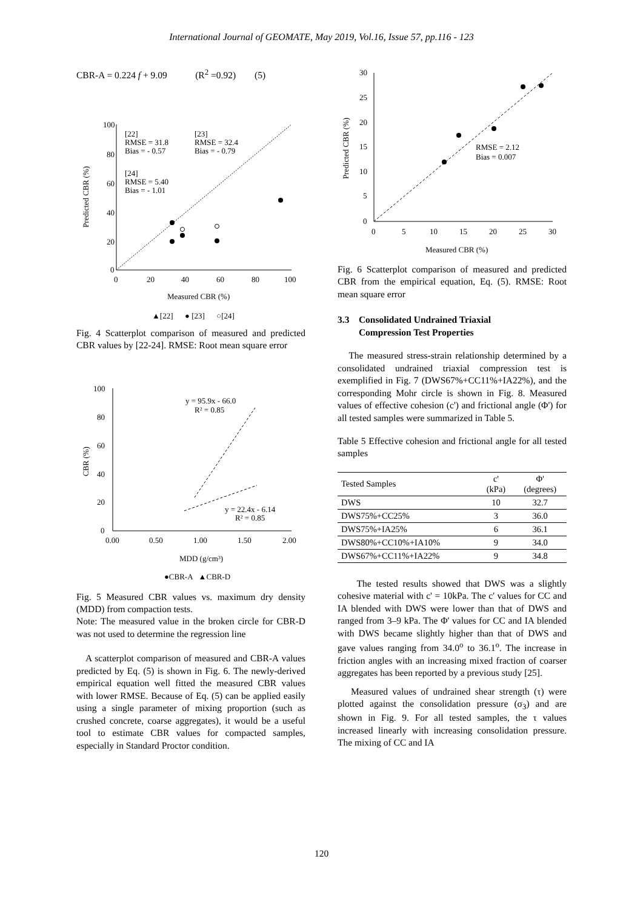International Journal of GEOMATE, May 2019, Vol.16, Issue 57, pp.116 - 123
CBR-A = 0.224 f + 9.09 (R<sup>2</sup> =0.92) (5)
100
80
60
40
20
0
0
20
40
60
80
100
Measured CBR (%)
Predicted CBR (%)
[22]
RMSE = 31.8
Bias = - 0.57
[23]
RMSE = 32.4
Bias = - 0.79
[24]
RMSE = 5.40
Bias = - 1.01
▲[22] ● [23] ○[24]
Fig. 4 Scatterplot comparison of measured and predicted CBR values by [22-24]. RMSE: Root mean square error
100
80
60
40
20
0
0.00
0.50
1.00
1.50
2.00
MDD (g/cm³)
CBR (%)
y = 95.9x - 66.0
R² = 0.85
y = 22.4x - 6.14
R² = 0.85
●CBR-A ▲CBR-D
Fig. 5 Measured CBR values vs. maximum dry density (MDD) from compaction tests.
Note: The measured value in the broken circle for CBR-D was not used to determine the regression line
A scatterplot comparison of measured and CBR-A values predicted by Eq. (5) is shown in Fig. 6. The newly-derived empirical equation well fitted the measured CBR values with lower RMSE. Because of Eq. (5) can be applied easily using a single parameter of mixing proportion (such as crushed concrete, coarse aggregates), it would be a useful tool to estimate CBR values for compacted samples, especially in Standard Proctor condition.
30
25
20
15
10
5
0
0
5
10
15
20
25
30
Measured CBR (%)
Predicted CBR (%)
RMSE = 2.12
Bias = 0.007
Fig. 6 Scatterplot comparison of measured and predicted CBR from the empirical equation, Eq. (5). RMSE: Root mean square error
3.3 Consolidated Undrained Triaxial
Compression Test Properties
The measured stress-strain relationship determined by a consolidated undrained triaxial compression test is exemplified in Fig. 7 (DWS67%+CC11%+IA22%), and the corresponding Mohr circle is shown in Fig. 8. Measured values of effective cohesion (c') and frictional angle (Φ') for all tested samples were summarized in Table 5.
Table 5 Effective cohesion and frictional angle for all tested samples
| Tested Samples | c' (kPa) | Φ' (degrees) |
| --- | --- | --- |
| DWS | 10 | 32.7 |
| DWS75%+CC25% | 3 | 36.0 |
| DWS75%+IA25% | 6 | 36.1 |
| DWS80%+CC10%+IA10% | 9 | 34.0 |
| DWS67%+CC11%+IA22% | 9 | 34.8 |
The tested results showed that DWS was a slightly cohesive material with c' = 10kPa. The c' values for CC and IA blended with DWS were lower than that of DWS and ranged from 3–9 kPa. The Φ' values for CC and IA blended with DWS became slightly higher than that of DWS and gave values ranging from 34.0<sup>o</sup> to 36.1<sup>o</sup>. The increase in friction angles with an increasing mixed fraction of coarser aggregates has been reported by a previous study [25].
Measured values of undrained shear strength (τ) were plotted against the consolidation pressure (σ<sub>3</sub>) and are shown in Fig. 9. For all tested samples, the τ values increased linearly with increasing consolidation pressure. The mixing of CC and IA
120